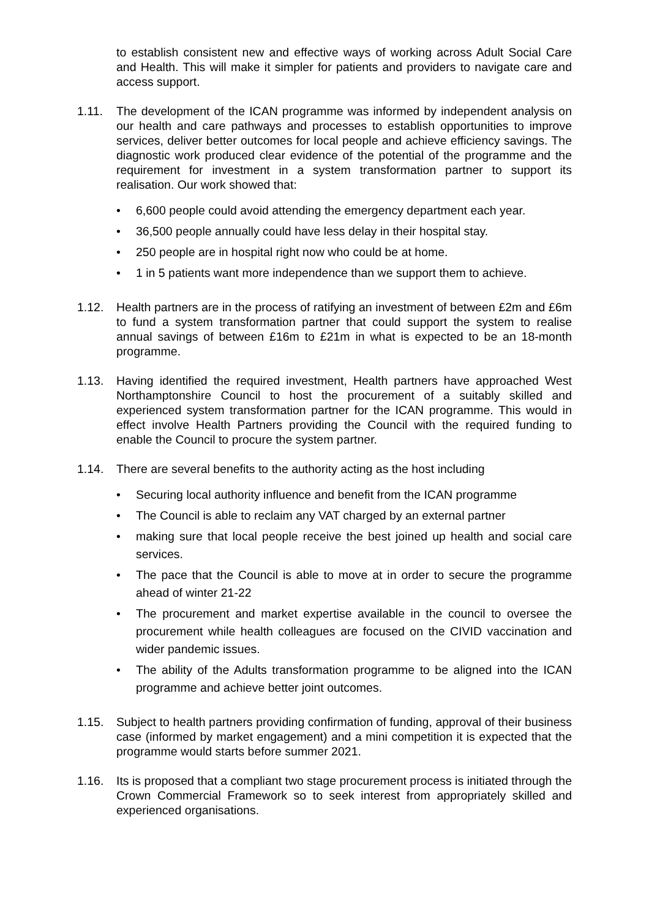to establish consistent new and effective ways of working across Adult Social Care and Health. This will make it simpler for patients and providers to navigate care and access support.
1.11. The development of the ICAN programme was informed by independent analysis on our health and care pathways and processes to establish opportunities to improve services, deliver better outcomes for local people and achieve efficiency savings. The diagnostic work produced clear evidence of the potential of the programme and the requirement for investment in a system transformation partner to support its realisation. Our work showed that:
• 6,600 people could avoid attending the emergency department each year.
• 36,500 people annually could have less delay in their hospital stay.
• 250 people are in hospital right now who could be at home.
• 1 in 5 patients want more independence than we support them to achieve.
1.12. Health partners are in the process of ratifying an investment of between £2m and £6m to fund a system transformation partner that could support the system to realise annual savings of between £16m to £21m in what is expected to be an 18-month programme.
1.13. Having identified the required investment, Health partners have approached West Northamptonshire Council to host the procurement of a suitably skilled and experienced system transformation partner for the ICAN programme. This would in effect involve Health Partners providing the Council with the required funding to enable the Council to procure the system partner.
1.14. There are several benefits to the authority acting as the host including
• Securing local authority influence and benefit from the ICAN programme
• The Council is able to reclaim any VAT charged by an external partner
• making sure that local people receive the best joined up health and social care services.
• The pace that the Council is able to move at in order to secure the programme ahead of winter 21-22
• The procurement and market expertise available in the council to oversee the procurement while health colleagues are focused on the CIVID vaccination and wider pandemic issues.
• The ability of the Adults transformation programme to be aligned into the ICAN programme and achieve better joint outcomes.
1.15. Subject to health partners providing confirmation of funding, approval of their business case (informed by market engagement) and a mini competition it is expected that the programme would starts before summer 2021.
1.16. Its is proposed that a compliant two stage procurement process is initiated through the Crown Commercial Framework so to seek interest from appropriately skilled and experienced organisations.